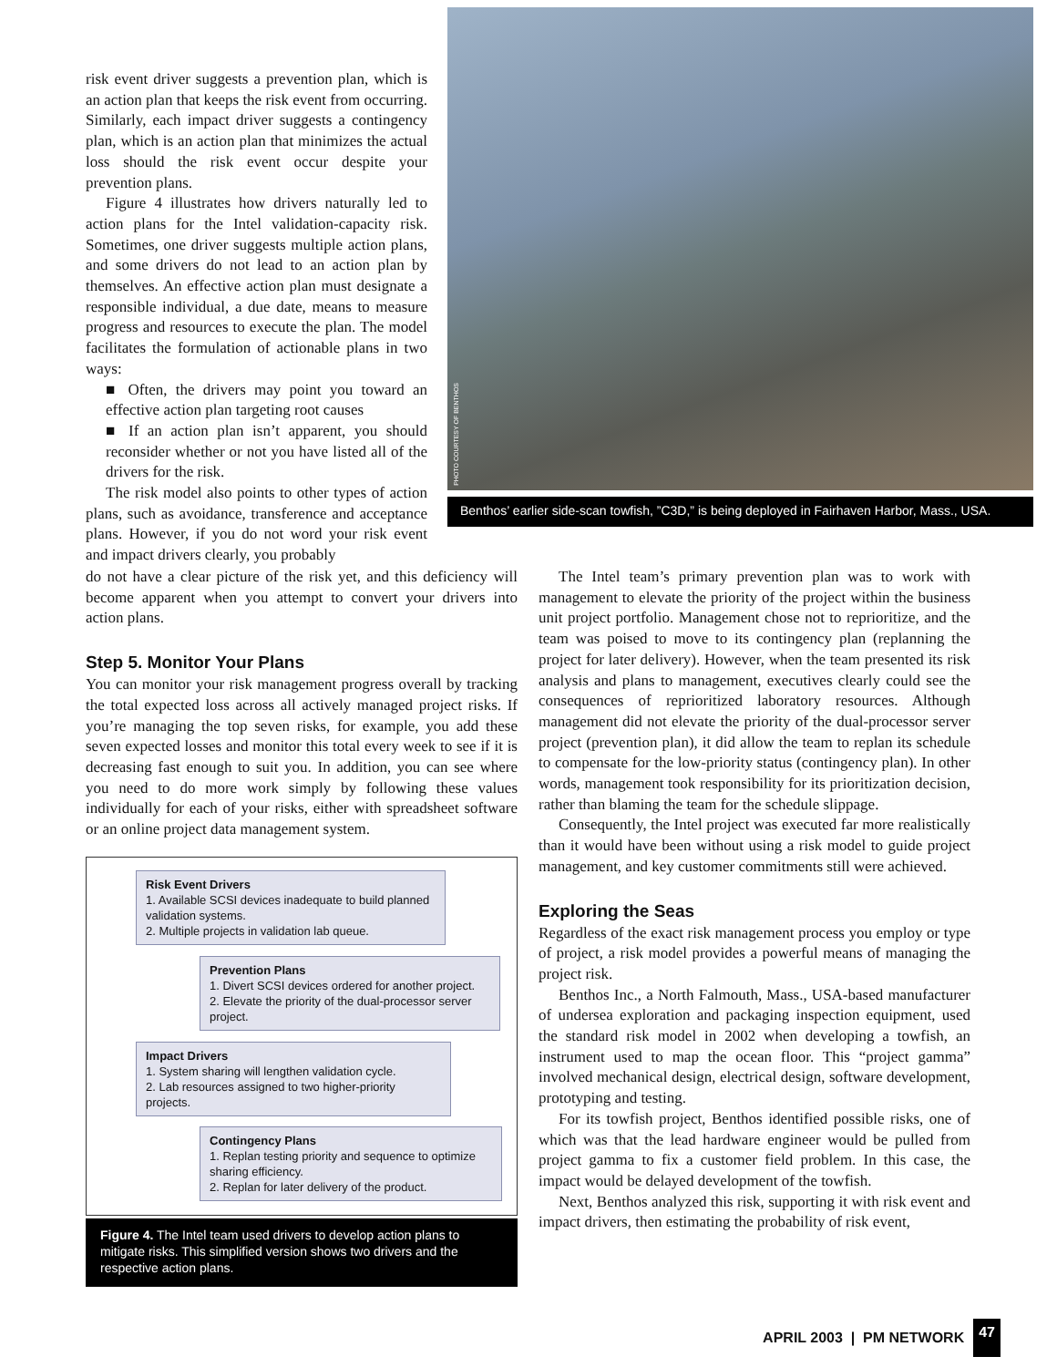risk event driver suggests a prevention plan, which is an action plan that keeps the risk event from occurring. Similarly, each impact driver suggests a contingency plan, which is an action plan that minimizes the actual loss should the risk event occur despite your prevention plans.
Figure 4 illustrates how drivers naturally led to action plans for the Intel validation-capacity risk. Sometimes, one driver suggests multiple action plans, and some drivers do not lead to an action plan by themselves. An effective action plan must designate a responsible individual, a due date, means to measure progress and resources to execute the plan. The model facilitates the formulation of actionable plans in two ways:
■ Often, the drivers may point you toward an effective action plan targeting root causes
■ If an action plan isn’t apparent, you should reconsider whether or not you have listed all of the drivers for the risk.
The risk model also points to other types of action plans, such as avoidance, transference and acceptance plans. However, if you do not word your risk event and impact drivers clearly, you probably
PHOTO COURTESY OF BENTHOS
Benthos’ earlier side-scan towfish, ”C3D,” is being deployed in Fairhaven Harbor, Mass., USA.
do not have a clear picture of the risk yet, and this deficiency will become apparent when you attempt to convert your drivers into action plans.
Step 5. Monitor Your Plans
You can monitor your risk management progress overall by tracking the total expected loss across all actively managed project risks. If you’re managing the top seven risks, for example, you add these seven expected losses and monitor this total every week to see if it is decreasing fast enough to suit you. In addition, you can see where you need to do more work simply by following these values individually for each of your risks, either with spreadsheet software or an online project data management system.
Risk Event Drivers
1. Available SCSI devices inadequate to build planned validation systems.
2. Multiple projects in validation lab queue.
Prevention Plans
1. Divert SCSI devices ordered for another project.
2. Elevate the priority of the dual-processor server project.
Impact Drivers
1. System sharing will lengthen validation cycle.
2. Lab resources assigned to two higher-priority projects.
Contingency Plans
1. Replan testing priority and sequence to optimize sharing efficiency.
2. Replan for later delivery of the product.
Figure 4. The Intel team used drivers to develop action plans to mitigate risks. This simplified version shows two drivers and the respective action plans.
The Intel team’s primary prevention plan was to work with management to elevate the priority of the project within the business unit project portfolio. Management chose not to reprioritize, and the team was poised to move to its contingency plan (replanning the project for later delivery). However, when the team presented its risk analysis and plans to management, executives clearly could see the consequences of reprioritized laboratory resources. Although management did not elevate the priority of the dual-processor server project (prevention plan), it did allow the team to replan its schedule to compensate for the low-priority status (contingency plan). In other words, management took responsibility for its prioritization decision, rather than blaming the team for the schedule slippage.
Consequently, the Intel project was executed far more realistically than it would have been without using a risk model to guide project management, and key customer commitments still were achieved.
Exploring the Seas
Regardless of the exact risk management process you employ or type of project, a risk model provides a powerful means of managing the project risk.
Benthos Inc., a North Falmouth, Mass., USA-based manufacturer of undersea exploration and packaging inspection equipment, used the standard risk model in 2002 when developing a towfish, an instrument used to map the ocean floor. This “project gamma” involved mechanical design, electrical design, software development, prototyping and testing.
For its towfish project, Benthos identified possible risks, one of which was that the lead hardware engineer would be pulled from project gamma to fix a customer field problem. In this case, the impact would be delayed development of the towfish.
Next, Benthos analyzed this risk, supporting it with risk event and impact drivers, then estimating the probability of risk event,
APRIL 2003 | PM NETWORK 47